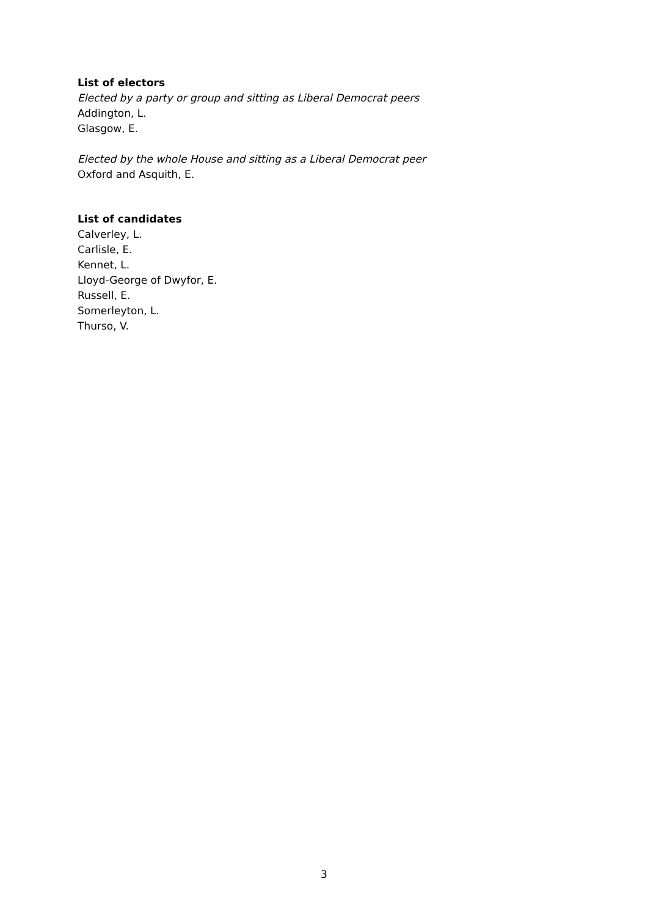List of electors
Elected by a party or group and sitting as Liberal Democrat peers
Addington, L.
Glasgow, E.
Elected by the whole House and sitting as a Liberal Democrat peer
Oxford and Asquith, E.
List of candidates
Calverley, L.
Carlisle, E.
Kennet, L.
Lloyd-George of Dwyfor, E.
Russell, E.
Somerleyton, L.
Thurso, V.
3